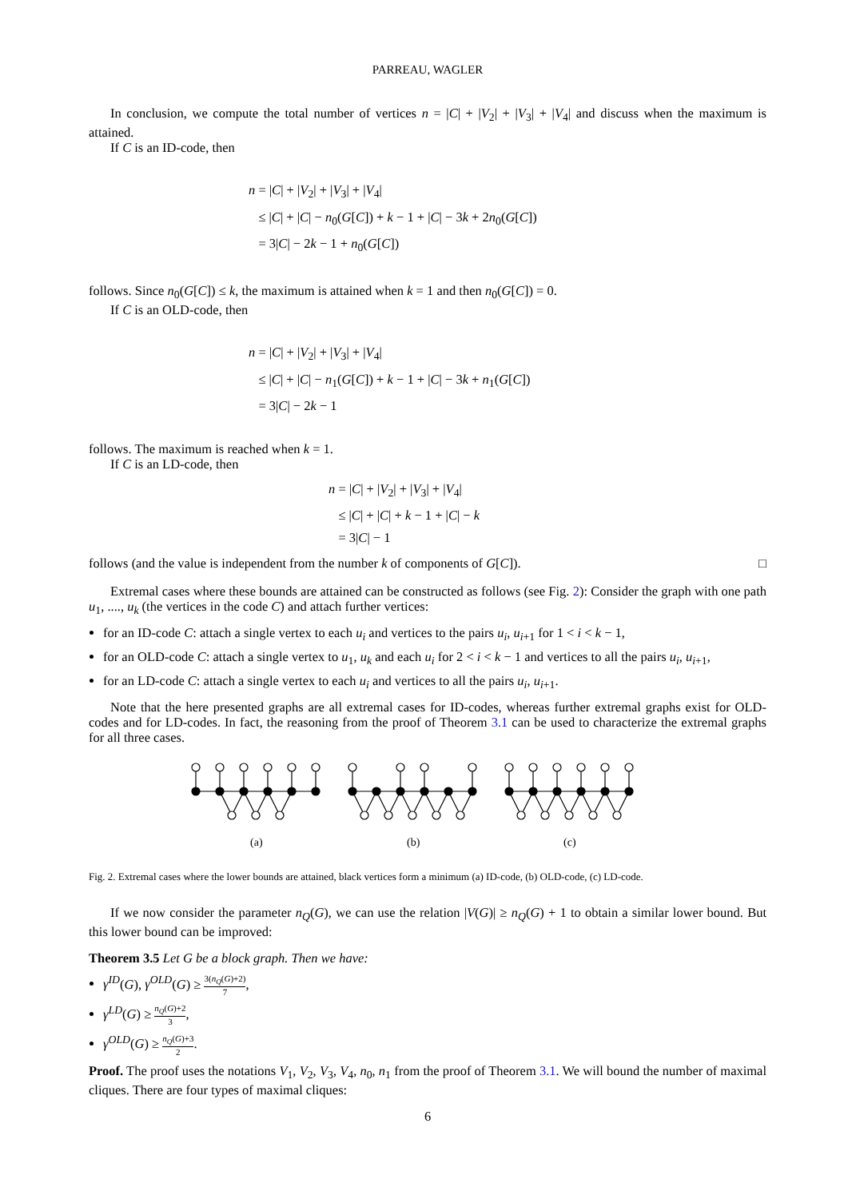PARREAU, WAGLER
In conclusion, we compute the total number of vertices n = |C| + |V<sub>2</sub>| + |V<sub>3</sub>| + |V<sub>4</sub>| and discuss when the maximum is attained.
If C is an ID-code, then
n = |C| + |V<sub>2</sub>| + |V<sub>3</sub>| + |V<sub>4</sub>|
≤ |C| + |C| − n<sub>0</sub>(G[C]) + k − 1 + |C| − 3k + 2n<sub>0</sub>(G[C])
= 3|C| − 2k − 1 + n<sub>0</sub>(G[C])
follows. Since n<sub>0</sub>(G[C]) ≤ k, the maximum is attained when k = 1 and then n<sub>0</sub>(G[C]) = 0.
If C is an OLD-code, then
n = |C| + |V<sub>2</sub>| + |V<sub>3</sub>| + |V<sub>4</sub>|
≤ |C| + |C| − n<sub>1</sub>(G[C]) + k − 1 + |C| − 3k + n<sub>1</sub>(G[C])
= 3|C| − 2k − 1
follows. The maximum is reached when k = 1.
If C is an LD-code, then
n = |C| + |V<sub>2</sub>| + |V<sub>3</sub>| + |V<sub>4</sub>|
≤ |C| + |C| + k − 1 + |C| − k
= 3|C| − 1
follows (and the value is independent from the number k of components of G[C]). □
Extremal cases where these bounds are attained can be constructed as follows (see Fig. 2): Consider the graph with one path u<sub>1</sub>, ...., u<sub>k</sub> (the vertices in the code C) and attach further vertices:
for an ID-code C: attach a single vertex to each u<sub>i</sub> and vertices to the pairs u<sub>i</sub>, u<sub>i+1</sub> for 1 < i < k − 1,
for an OLD-code C: attach a single vertex to u<sub>1</sub>, u<sub>k</sub> and each u<sub>i</sub> for 2 < i < k − 1 and vertices to all the pairs u<sub>i</sub>, u<sub>i+1</sub>,
for an LD-code C: attach a single vertex to each u<sub>i</sub> and vertices to all the pairs u<sub>i</sub>, u<sub>i+1</sub>.
Note that the here presented graphs are all extremal cases for ID-codes, whereas further extremal graphs exist for OLD-codes and for LD-codes. In fact, the reasoning from the proof of Theorem 3.1 can be used to characterize the extremal graphs for all three cases.
(a)
(b)
(c)
Fig. 2. Extremal cases where the lower bounds are attained, black vertices form a minimum (a) ID-code, (b) OLD-code, (c) LD-code.
If we now consider the parameter n<sub>Q</sub>(G), we can use the relation |V(G)| ≥ n<sub>Q</sub>(G) + 1 to obtain a similar lower bound. But this lower bound can be improved:
Theorem 3.5 Let G be a block graph. Then we have:
γ<sup>ID</sup>(G), γ<sup>OLD</sup>(G) ≥ 3(n<sub>Q</sub>(G)+2) 7,
γ<sup>LD</sup>(G) ≥ n<sub>Q</sub>(G)+2 3,
γ<sup>OLD</sup>(G) ≥ n<sub>Q</sub>(G)+3 2.
Proof. The proof uses the notations V<sub>1</sub>, V<sub>2</sub>, V<sub>3</sub>, V<sub>4</sub>, n<sub>0</sub>, n<sub>1</sub> from the proof of Theorem 3.1. We will bound the number of maximal cliques. There are four types of maximal cliques:
6